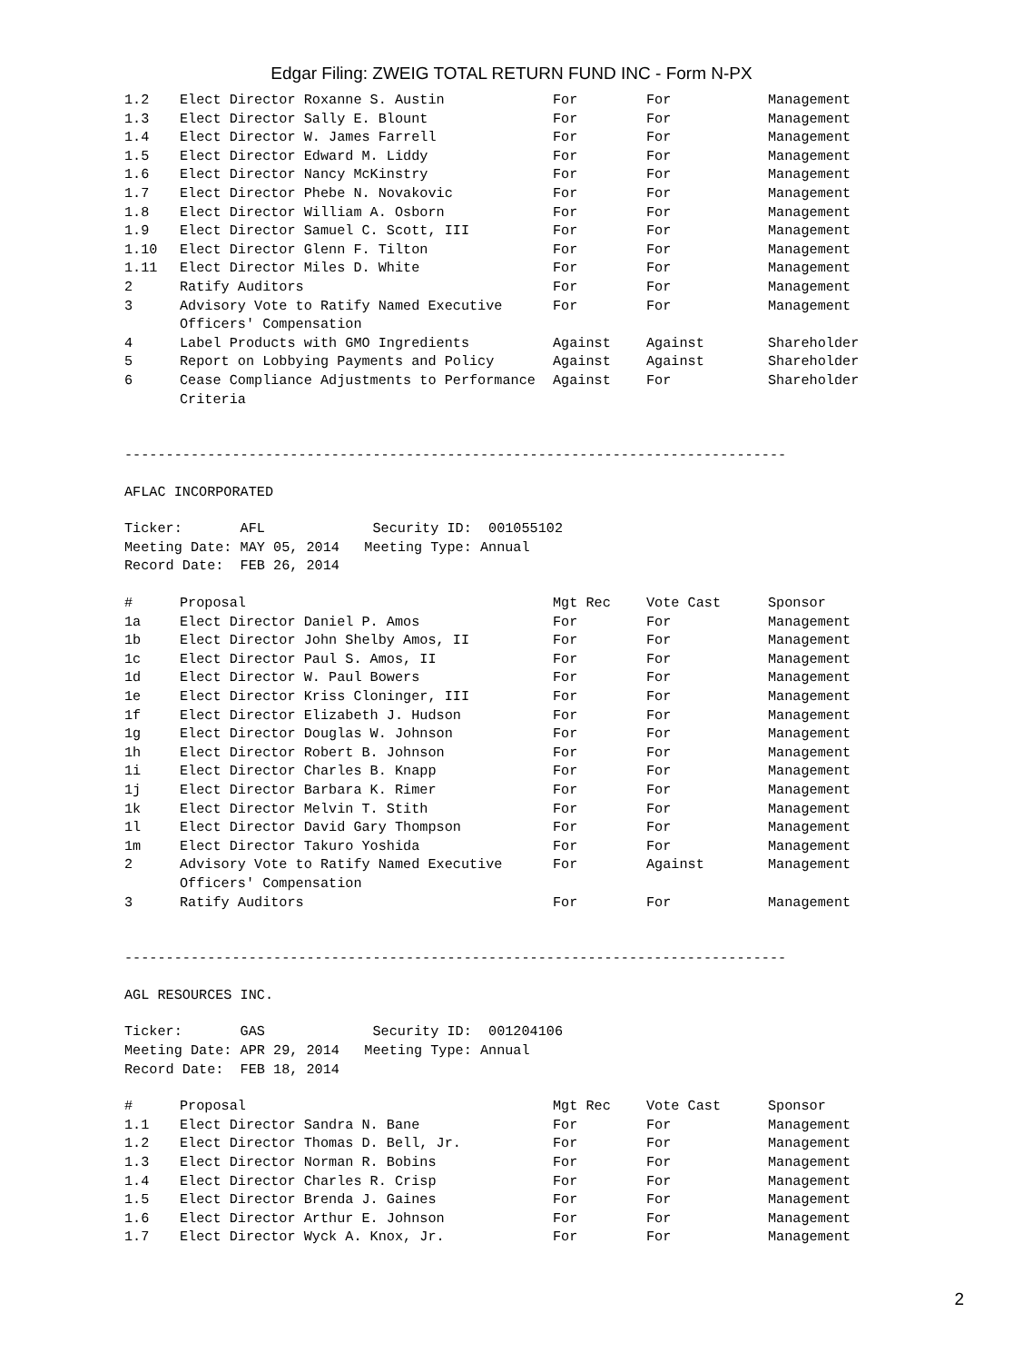Edgar Filing: ZWEIG TOTAL RETURN FUND INC - Form N-PX
| 1.2 | Elect Director Roxanne S. Austin | For | For | Management |
| 1.3 | Elect Director Sally E. Blount | For | For | Management |
| 1.4 | Elect Director W. James Farrell | For | For | Management |
| 1.5 | Elect Director Edward M. Liddy | For | For | Management |
| 1.6 | Elect Director Nancy McKinstry | For | For | Management |
| 1.7 | Elect Director Phebe N. Novakovic | For | For | Management |
| 1.8 | Elect Director William A. Osborn | For | For | Management |
| 1.9 | Elect Director Samuel C. Scott, III | For | For | Management |
| 1.10 | Elect Director Glenn F. Tilton | For | For | Management |
| 1.11 | Elect Director Miles D. White | For | For | Management |
| 2 | Ratify Auditors | For | For | Management |
| 3 | Advisory Vote to Ratify Named Executive Officers' Compensation | For | For | Management |
| 4 | Label Products with GMO Ingredients | Against | Against | Shareholder |
| 5 | Report on Lobbying Payments and Policy | Against | Against | Shareholder |
| 6 | Cease Compliance Adjustments to Performance Criteria | Against | For | Shareholder |
--------------------------------------------------------------------------------
AFLAC INCORPORATED
Ticker:       AFL             Security ID:  001055102
Meeting Date: MAY 05, 2014   Meeting Type: Annual
Record Date:  FEB 26, 2014
| # | Proposal | Mgt Rec | Vote Cast | Sponsor |
| --- | --- | --- | --- | --- |
| 1a | Elect Director Daniel P. Amos | For | For | Management |
| 1b | Elect Director John Shelby Amos, II | For | For | Management |
| 1c | Elect Director Paul S. Amos, II | For | For | Management |
| 1d | Elect Director W. Paul Bowers | For | For | Management |
| 1e | Elect Director Kriss Cloninger, III | For | For | Management |
| 1f | Elect Director Elizabeth J. Hudson | For | For | Management |
| 1g | Elect Director Douglas W. Johnson | For | For | Management |
| 1h | Elect Director Robert B. Johnson | For | For | Management |
| 1i | Elect Director Charles B. Knapp | For | For | Management |
| 1j | Elect Director Barbara K. Rimer | For | For | Management |
| 1k | Elect Director Melvin T. Stith | For | For | Management |
| 1l | Elect Director David Gary Thompson | For | For | Management |
| 1m | Elect Director Takuro Yoshida | For | For | Management |
| 2 | Advisory Vote to Ratify Named Executive Officers' Compensation | For | Against | Management |
| 3 | Ratify Auditors | For | For | Management |
--------------------------------------------------------------------------------
AGL RESOURCES INC.
Ticker:       GAS             Security ID:  001204106
Meeting Date: APR 29, 2014   Meeting Type: Annual
Record Date:  FEB 18, 2014
| # | Proposal | Mgt Rec | Vote Cast | Sponsor |
| --- | --- | --- | --- | --- |
| 1.1 | Elect Director Sandra N. Bane | For | For | Management |
| 1.2 | Elect Director Thomas D. Bell, Jr. | For | For | Management |
| 1.3 | Elect Director Norman R. Bobins | For | For | Management |
| 1.4 | Elect Director Charles R. Crisp | For | For | Management |
| 1.5 | Elect Director Brenda J. Gaines | For | For | Management |
| 1.6 | Elect Director Arthur E. Johnson | For | For | Management |
| 1.7 | Elect Director Wyck A. Knox, Jr. | For | For | Management |
2